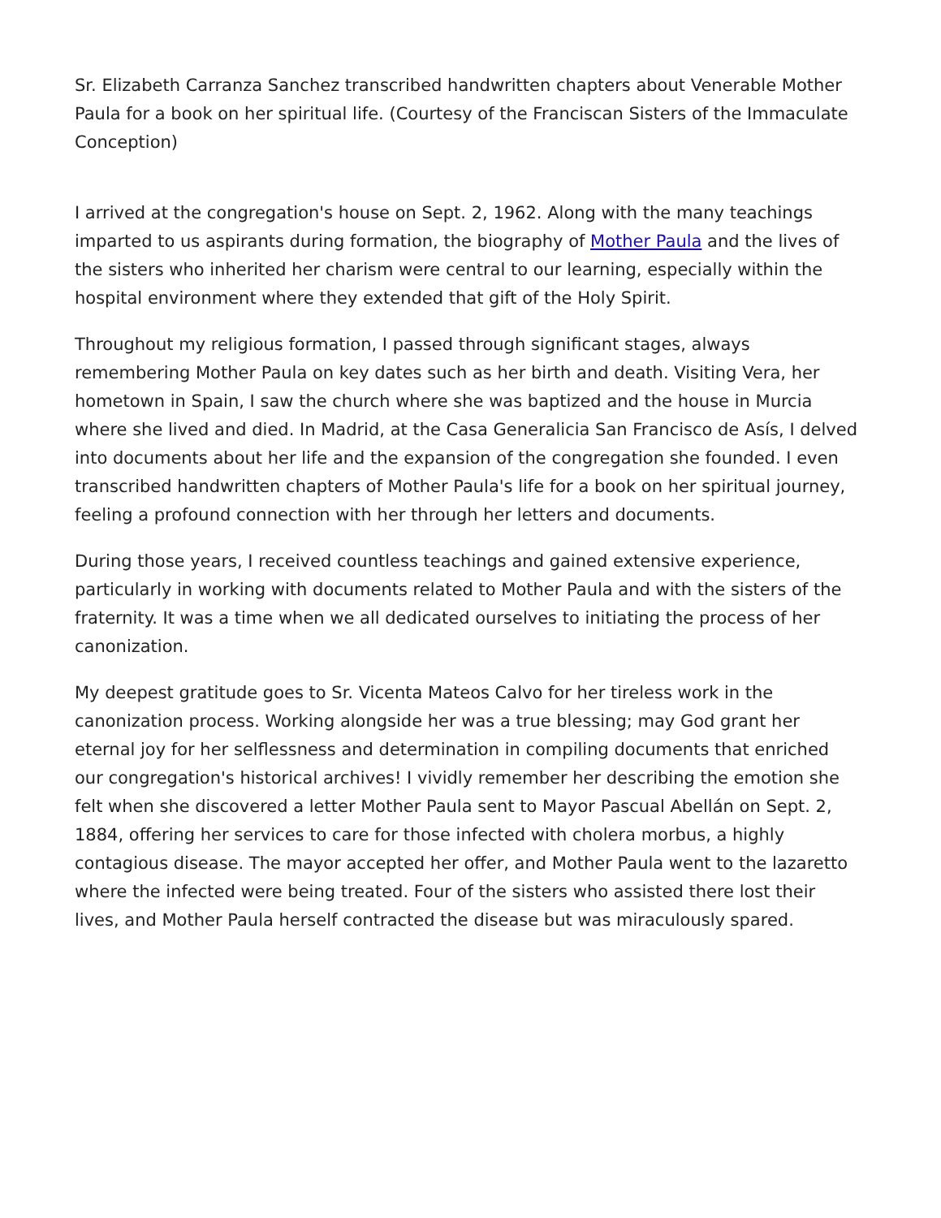Sr. Elizabeth Carranza Sanchez transcribed handwritten chapters about Venerable Mother Paula for a book on her spiritual life. (Courtesy of the Franciscan Sisters of the Immaculate Conception)
I arrived at the congregation's house on Sept. 2, 1962. Along with the many teachings imparted to us aspirants during formation, the biography of Mother Paula and the lives of the sisters who inherited her charism were central to our learning, especially within the hospital environment where they extended that gift of the Holy Spirit.
Throughout my religious formation, I passed through significant stages, always remembering Mother Paula on key dates such as her birth and death. Visiting Vera, her hometown in Spain, I saw the church where she was baptized and the house in Murcia where she lived and died. In Madrid, at the Casa Generalicia San Francisco de Asís, I delved into documents about her life and the expansion of the congregation she founded. I even transcribed handwritten chapters of Mother Paula's life for a book on her spiritual journey, feeling a profound connection with her through her letters and documents.
During those years, I received countless teachings and gained extensive experience, particularly in working with documents related to Mother Paula and with the sisters of the fraternity. It was a time when we all dedicated ourselves to initiating the process of her canonization.
My deepest gratitude goes to Sr. Vicenta Mateos Calvo for her tireless work in the canonization process. Working alongside her was a true blessing; may God grant her eternal joy for her selflessness and determination in compiling documents that enriched our congregation's historical archives! I vividly remember her describing the emotion she felt when she discovered a letter Mother Paula sent to Mayor Pascual Abellán on Sept. 2, 1884, offering her services to care for those infected with cholera morbus, a highly contagious disease. The mayor accepted her offer, and Mother Paula went to the lazaretto where the infected were being treated. Four of the sisters who assisted there lost their lives, and Mother Paula herself contracted the disease but was miraculously spared.